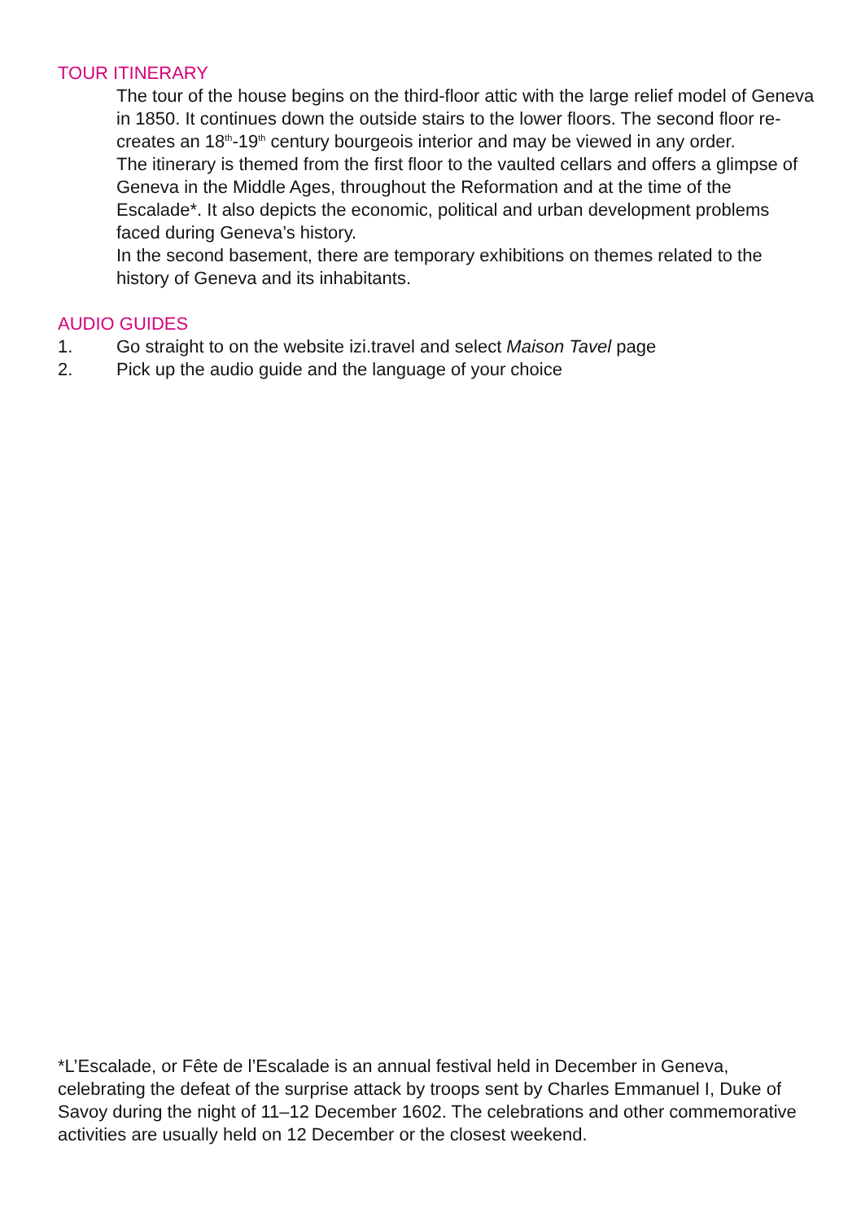TOUR ITINERARY
The tour of the house begins on the third-floor attic with the large relief model of Geneva in 1850. It continues down the outside stairs to the lower floors. The second floor re-creates an 18<sup>th</sup>-19<sup>th</sup> century bourgeois interior and may be viewed in any order.
The itinerary is themed from the first floor to the vaulted cellars and offers a glimpse of Geneva in the Middle Ages, throughout the Reformation and at the time of the Escalade*. It also depicts the economic, political and urban development problems faced during Geneva’s history.
In the second basement, there are temporary exhibitions on themes related to the history of Geneva and its inhabitants.
AUDIO GUIDES
1. Go straight to on the website izi.travel and select Maison Tavel page
2. Pick up the audio guide and the language of your choice
*L’Escalade, or Fête de l’Escalade is an annual festival held in December in Geneva, celebrating the defeat of the surprise attack by troops sent by Charles Emmanuel I, Duke of Savoy during the night of 11–12 December 1602. The celebrations and other commemorative activities are usually held on 12 December or the closest weekend.